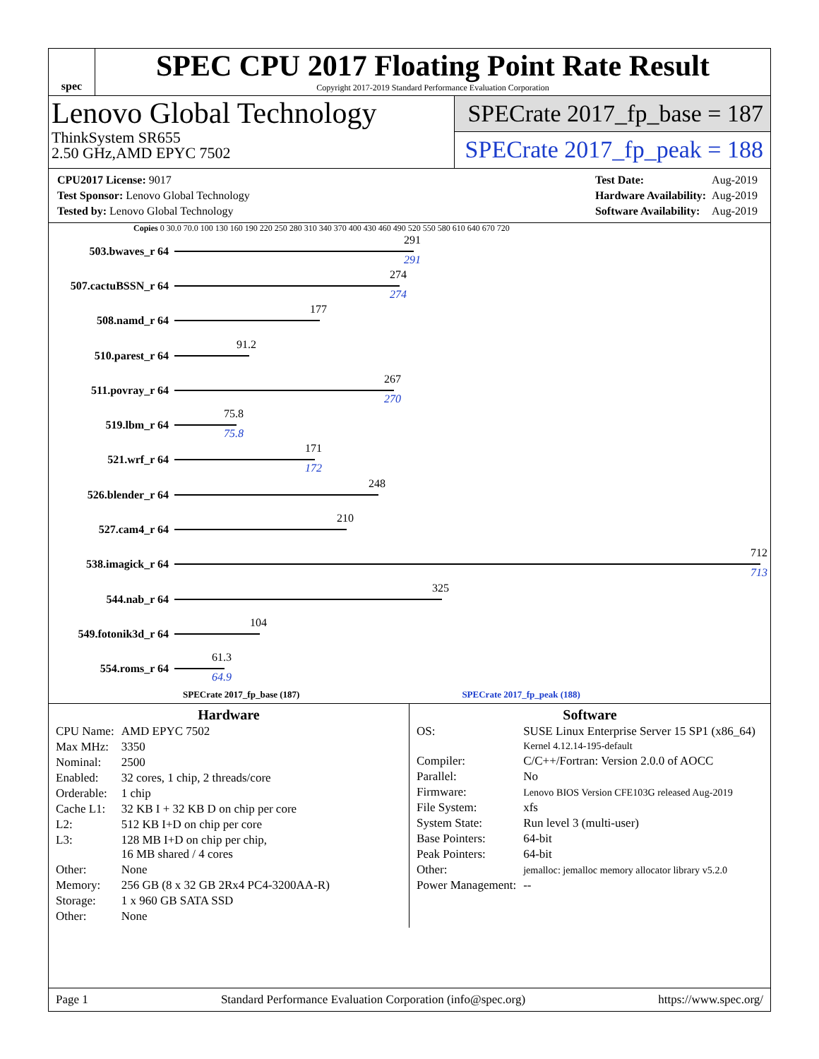spec
SPEC CPU 2017 Floating Point Rate Result
Copyright 2017-2019 Standard Performance Evaluation Corporation
Lenovo Global Technology
ThinkSystem SR655
2.50 GHz,AMD EPYC 7502
SPECrate 2017_fp_base = 187
SPECrate 2017_fp_peak = 188
| CPU2017 License: 9017 |
| Test Sponsor: Lenovo Global Technology |
| Tested by: Lenovo Global Technology |
| Test Date: | Aug-2019 |
| Hardware Availability: | Aug-2019 |
| Software Availability: | Aug-2019 |
Copies 0 30.0 70.0 100 130 160 190 220 250 280 310 340 370 400 430 460 490 520 550 580 610 640 670 720
503.bwaves_r 64
291
291
507.cactuBSSN_r 64
274
274
508.namd_r 64
177
510.parest_r 64
91.2
511.povray_r 64
267
270
519.lbm_r 64
75.8
75.8
521.wrf_r 64
171
172
526.blender_r 64
248
527.cam4_r 64
210
538.imagick_r 64
712
713
544.nab_r 64
325
549.fotonik3d_r 64
104
554.roms_r 64
61.3
64.9
SPECrate 2017_fp_base (187) SPECrate 2017_fp_peak (188)
Hardware
| CPU Name: | AMD EPYC 7502 |
| Max MHz: | 3350 |
| Nominal: | 2500 |
| Enabled: | 32 cores, 1 chip, 2 threads/core |
| Orderable: | 1 chip |
| Cache L1: | 32 KB I + 32 KB D on chip per core |
| L2: | 512 KB I+D on chip per core |
| L3: | 128 MB I+D on chip per chip, 16 MB shared / 4 cores |
| Other: | None |
| Memory: | 256 GB (8 x 32 GB 2Rx4 PC4-3200AA-R) |
| Storage: | 1 x 960 GB SATA SSD |
| Other: | None |
Software
| OS: | SUSE Linux Enterprise Server 15 SP1 (x86_64) Kernel 4.12.14-195-default |
| Compiler: | C/C++/Fortran: Version 2.0.0 of AOCC |
| Parallel: | No |
| Firmware: | Lenovo BIOS Version CFE103G released Aug-2019 |
| File System: | xfs |
| System State: | Run level 3 (multi-user) |
| Base Pointers: | 64-bit |
| Peak Pointers: | 64-bit |
| Other: | jemalloc: jemalloc memory allocator library v5.2.0 |
| Power Management: | -- |
Page 1 Standard Performance Evaluation Corporation (info@spec.org) https://www.spec.org/